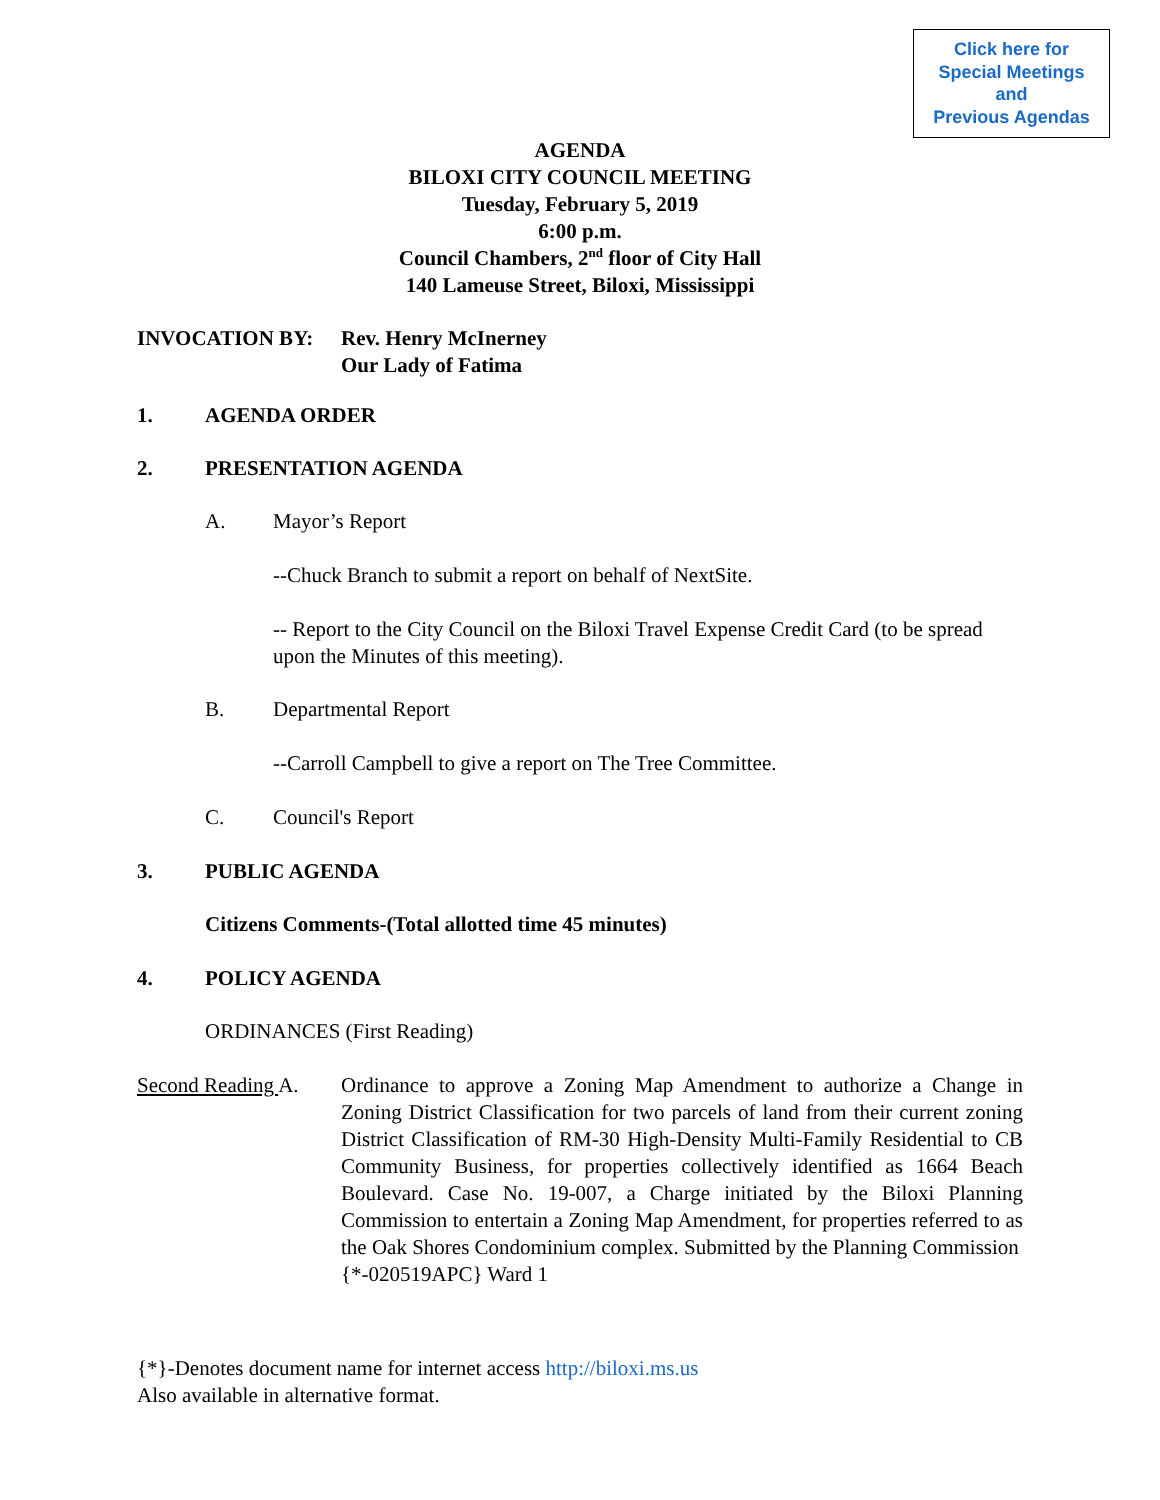Click here for
Special Meetings
and
Previous Agendas
AGENDA
BILOXI CITY COUNCIL MEETING
Tuesday, February 5, 2019
6:00 p.m.
Council Chambers, 2<sup>nd</sup> floor of City Hall
140 Lameuse Street, Biloxi, Mississippi
INVOCATION BY: Rev. Henry McInerney
Our Lady of Fatima
1. AGENDA ORDER
2. PRESENTATION AGENDA
A. Mayor’s Report
--Chuck Branch to submit a report on behalf of NextSite.
-- Report to the City Council on the Biloxi Travel Expense Credit Card (to be spread upon the Minutes of this meeting).
B. Departmental Report
--Carroll Campbell to give a report on The Tree Committee.
C. Council's Report
3. PUBLIC AGENDA
Citizens Comments-(Total allotted time 45 minutes)
4. POLICY AGENDA
ORDINANCES (First Reading)
Second Reading A.
Ordinance to approve a Zoning Map Amendment to authorize a Change in Zoning District Classification for two parcels of land from their current zoning District Classification of RM-30 High-Density Multi-Family Residential to CB Community Business, for properties collectively identified as 1664 Beach Boulevard. Case No. 19-007, a Charge initiated by the Biloxi Planning Commission to entertain a Zoning Map Amendment, for properties referred to as the Oak Shores Condominium complex. Submitted by the Planning Commission
{*-020519APC} Ward 1
{*}-Denotes document name for internet access http://biloxi.ms.us
Also available in alternative format.